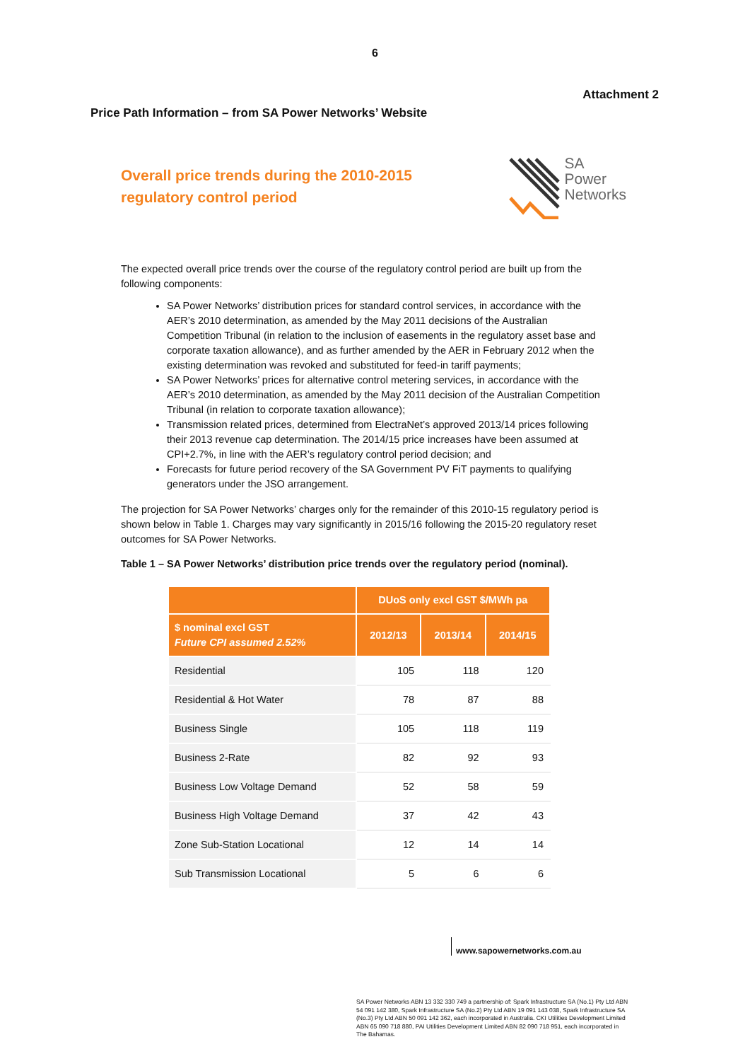6
Attachment 2
Price Path Information – from SA Power Networks’ Website
Overall price trends during the 2010-2015
regulatory control period
SA
Power
Networks
The expected overall price trends over the course of the regulatory control period are built up from the following components:
SA Power Networks’ distribution prices for standard control services, in accordance with the AER’s 2010 determination, as amended by the May 2011 decisions of the Australian Competition Tribunal (in relation to the inclusion of easements in the regulatory asset base and corporate taxation allowance), and as further amended by the AER in February 2012 when the existing determination was revoked and substituted for feed-in tariff payments;
SA Power Networks’ prices for alternative control metering services, in accordance with the AER’s 2010 determination, as amended by the May 2011 decision of the Australian Competition Tribunal (in relation to corporate taxation allowance);
Transmission related prices, determined from ElectraNet’s approved 2013/14 prices following their 2013 revenue cap determination. The 2014/15 price increases have been assumed at CPI+2.7%, in line with the AER’s regulatory control period decision; and
Forecasts for future period recovery of the SA Government PV FiT payments to qualifying generators under the JSO arrangement.
The projection for SA Power Networks’ charges only for the remainder of this 2010-15 regulatory period is shown below in Table 1. Charges may vary significantly in 2015/16 following the 2015-20 regulatory reset outcomes for SA Power Networks.
Table 1 – SA Power Networks’ distribution price trends over the regulatory period (nominal).
| | DUoS only excl GST $/MWh pa | | |
| --- | --- | --- | --- |
| $ nominal excl GST Future CPI assumed 2.52% | 2012/13 | 2013/14 | 2014/15 |
| Residential | 105 | 118 | 120 |
| Residential & Hot Water | 78 | 87 | 88 |
| Business Single | 105 | 118 | 119 |
| Business 2-Rate | 82 | 92 | 93 |
| Business Low Voltage Demand | 52 | 58 | 59 |
| Business High Voltage Demand | 37 | 42 | 43 |
| Zone Sub-Station Locational | 12 | 14 | 14 |
| Sub Transmission Locational | 5 | 6 | 6 |
www.sapowernetworks.com.au
SA Power Networks ABN 13 332 330 749 a partnership of: Spark Infrastructure SA (No.1) Pty Ltd ABN 54 091 142 380, Spark Infrastructure SA (No.2) Pty Ltd ABN 19 091 143 038, Spark Infrastructure SA (No.3) Pty Ltd ABN 50 091 142 362, each incorporated in Australia. CKI Utilities Development Limited ABN 65 090 718 880, PAI Utilities Development Limited ABN 82 090 718 951, each incorporated in The Bahamas.